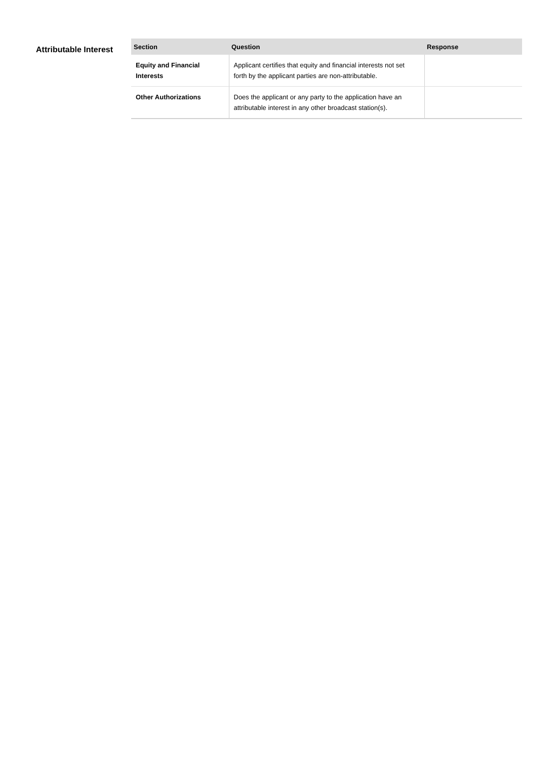Attributable Interest
| Section | Question | Response |
| --- | --- | --- |
| Equity and Financial Interests | Applicant certifies that equity and financial interests not set forth by the applicant parties are non-attributable. | |
| Other Authorizations | Does the applicant or any party to the application have an attributable interest in any other broadcast station(s). | |